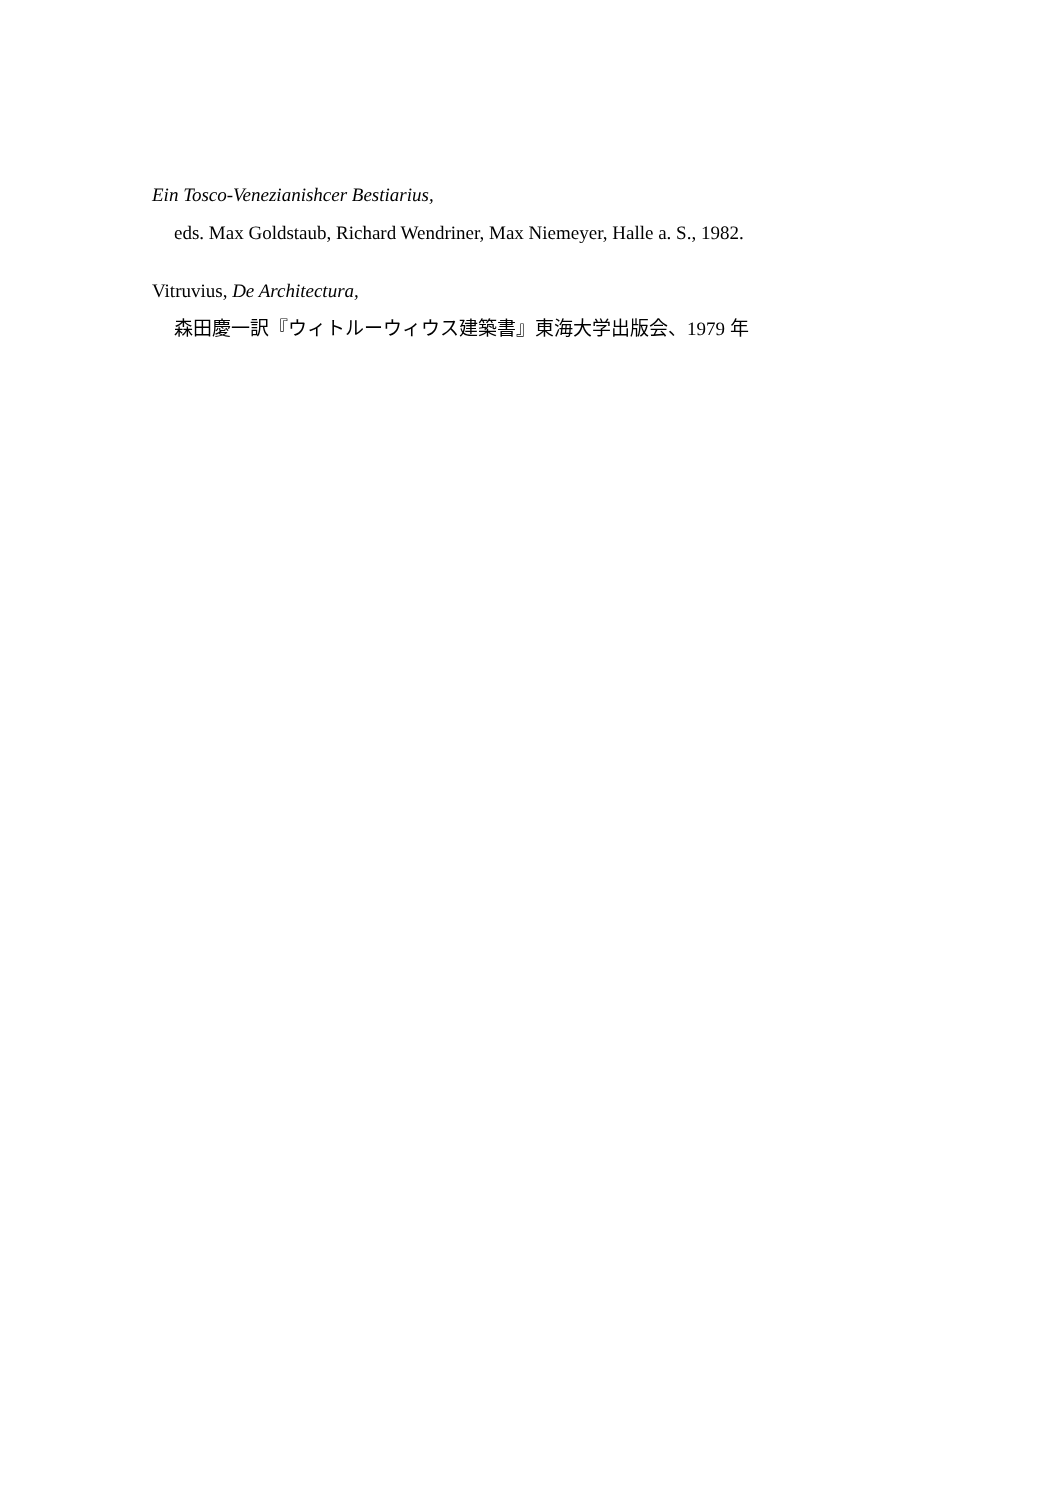Ein Tosco-Venezianishcer Bestiarius,
eds. Max Goldstaub, Richard Wendriner, Max Niemeyer, Halle a. S., 1982.
Vitruvius, De Architectura,
森田慶一訳『ウィトルーウィウス建築書』東海大学出版会、1979 年